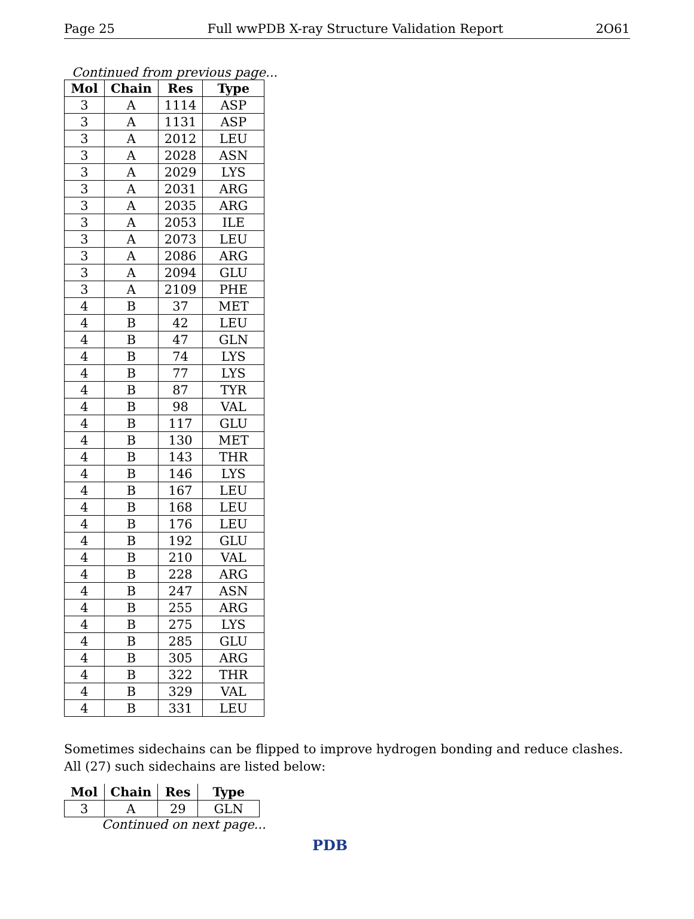Page 25 Full wwPDB X-ray Structure Validation Report 2O61
Continued from previous page...
| Mol | Chain | Res | Type |
| --- | --- | --- | --- |
| 3 | A | 1114 | ASP |
| 3 | A | 1131 | ASP |
| 3 | A | 2012 | LEU |
| 3 | A | 2028 | ASN |
| 3 | A | 2029 | LYS |
| 3 | A | 2031 | ARG |
| 3 | A | 2035 | ARG |
| 3 | A | 2053 | ILE |
| 3 | A | 2073 | LEU |
| 3 | A | 2086 | ARG |
| 3 | A | 2094 | GLU |
| 3 | A | 2109 | PHE |
| 4 | B | 37 | MET |
| 4 | B | 42 | LEU |
| 4 | B | 47 | GLN |
| 4 | B | 74 | LYS |
| 4 | B | 77 | LYS |
| 4 | B | 87 | TYR |
| 4 | B | 98 | VAL |
| 4 | B | 117 | GLU |
| 4 | B | 130 | MET |
| 4 | B | 143 | THR |
| 4 | B | 146 | LYS |
| 4 | B | 167 | LEU |
| 4 | B | 168 | LEU |
| 4 | B | 176 | LEU |
| 4 | B | 192 | GLU |
| 4 | B | 210 | VAL |
| 4 | B | 228 | ARG |
| 4 | B | 247 | ASN |
| 4 | B | 255 | ARG |
| 4 | B | 275 | LYS |
| 4 | B | 285 | GLU |
| 4 | B | 305 | ARG |
| 4 | B | 322 | THR |
| 4 | B | 329 | VAL |
| 4 | B | 331 | LEU |
Sometimes sidechains can be flipped to improve hydrogen bonding and reduce clashes. All (27) such sidechains are listed below:
| Mol | Chain | Res | Type |
| --- | --- | --- | --- |
| 3 | A | 29 | GLN |
Continued on next page...
PDB